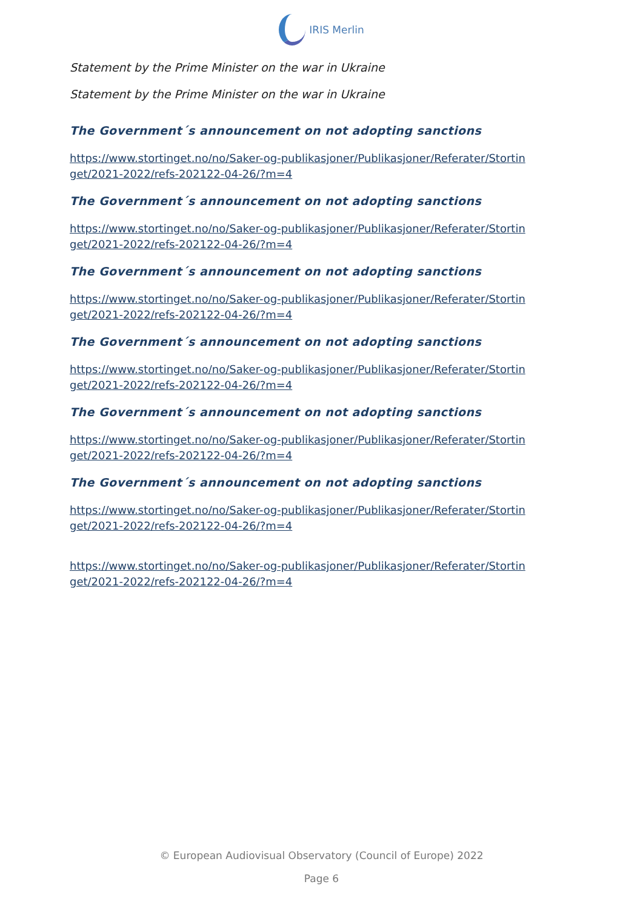IRIS Merlin
Statement by the Prime Minister on the war in Ukraine
Statement by the Prime Minister on the war in Ukraine
The Government´s announcement on not adopting sanctions
https://www.stortinget.no/no/Saker-og-publikasjoner/Publikasjoner/Referater/Stortinget/2021-2022/refs-202122-04-26/?m=4
The Government´s announcement on not adopting sanctions
https://www.stortinget.no/no/Saker-og-publikasjoner/Publikasjoner/Referater/Stortinget/2021-2022/refs-202122-04-26/?m=4
The Government´s announcement on not adopting sanctions
https://www.stortinget.no/no/Saker-og-publikasjoner/Publikasjoner/Referater/Stortinget/2021-2022/refs-202122-04-26/?m=4
The Government´s announcement on not adopting sanctions
https://www.stortinget.no/no/Saker-og-publikasjoner/Publikasjoner/Referater/Stortinget/2021-2022/refs-202122-04-26/?m=4
The Government´s announcement on not adopting sanctions
https://www.stortinget.no/no/Saker-og-publikasjoner/Publikasjoner/Referater/Stortinget/2021-2022/refs-202122-04-26/?m=4
The Government´s announcement on not adopting sanctions
https://www.stortinget.no/no/Saker-og-publikasjoner/Publikasjoner/Referater/Stortinget/2021-2022/refs-202122-04-26/?m=4
https://www.stortinget.no/no/Saker-og-publikasjoner/Publikasjoner/Referater/Stortinget/2021-2022/refs-202122-04-26/?m=4
© European Audiovisual Observatory (Council of Europe) 2022
Page 6